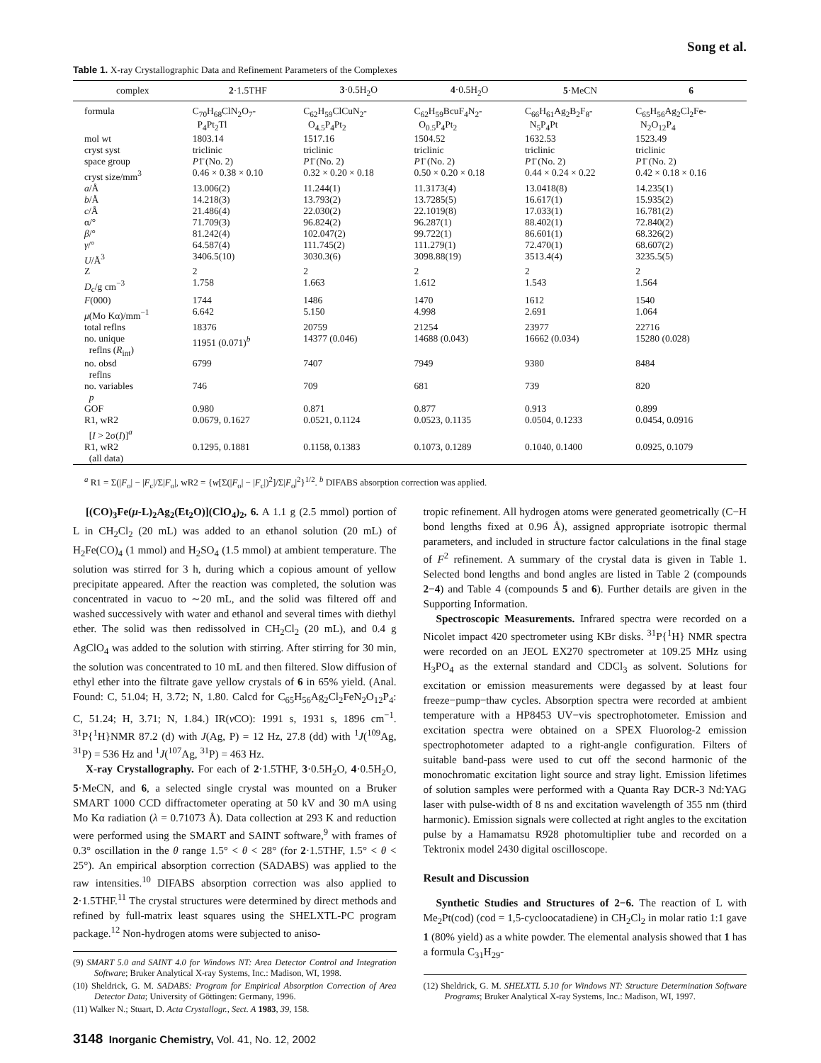Song et al.
Table 1. X-ray Crystallographic Data and Refinement Parameters of the Complexes
| complex | 2 ·1.5THF | 3 ·0.5H<sub>2</sub>O | 4 ·0.5H<sub>2</sub>O | 5 ·MeCN | 6 |
| --- | --- | --- | --- | --- | --- |
| formula | C<sub>70</sub>H<sub>68</sub>ClN<sub>2</sub>O<sub>7</sub>- P<sub>4</sub>Pt<sub>2</sub>Tl | C<sub>62</sub>H<sub>59</sub>ClCuN<sub>2</sub>- O<sub>4.5</sub>P<sub>4</sub>Pt<sub>2</sub> | C<sub>62</sub>H<sub>59</sub>BcuF<sub>4</sub>N<sub>2</sub>- O<sub>0.5</sub>P<sub>4</sub>Pt<sub>2</sub> | C<sub>66</sub>H<sub>61</sub>Ag<sub>2</sub>B<sub>2</sub>F<sub>8</sub>- N<sub>5</sub>P<sub>4</sub>Pt | C<sub>65</sub>H<sub>56</sub>Ag<sub>2</sub>Cl<sub>2</sub>Fe- N<sub>2</sub>O<sub>12</sub>P<sub>4</sub> |
| mol wt | 1803.14 | 1517.16 | 1504.52 | 1632.53 | 1523.49 |
| cryst syst | triclinic | triclinic | triclinic | triclinic | triclinic |
| space group | P 1̄ (No. 2) | P 1̄ (No. 2) | P 1̄ (No. 2) | P 1̄ (No. 2) | P 1̄ (No. 2) |
| cryst size/mm<sup>3</sup> | 0.46 × 0.38 × 0.10 | 0.32 × 0.20 × 0.18 | 0.50 × 0.20 × 0.18 | 0.44 × 0.24 × 0.22 | 0.42 × 0.18 × 0.16 |
| a /Å | 13.006(2) | 11.244(1) | 11.3173(4) | 13.0418(8) | 14.235(1) |
| b /Å | 14.218(3) | 13.793(2) | 13.7285(5) | 16.617(1) | 15.935(2) |
| c /Å | 21.486(4) | 22.030(2) | 22.1019(8) | 17.033(1) | 16.781(2) |
| α/° | 71.709(3) | 96.824(2) | 96.287(1) | 88.402(1) | 72.840(2) |
| β /° | 81.242(4) | 102.047(2) | 99.722(1) | 86.601(1) | 68.326(2) |
| γ /° | 64.587(4) | 111.745(2) | 111.279(1) | 72.470(1) | 68.607(2) |
| U /Å<sup>3</sup> | 3406.5(10) | 3030.3(6) | 3098.88(19) | 3513.4(4) | 3235.5(5) |
| Z | 2 | 2 | 2 | 2 | 2 |
| D<sub>c</sub>/g cm<sup>−3</sup> | 1.758 | 1.663 | 1.612 | 1.543 | 1.564 |
| F (000) | 1744 | 1486 | 1470 | 1612 | 1540 |
| μ (Mo Kα)/mm<sup>−1</sup> | 6.642 | 5.150 | 4.998 | 2.691 | 1.064 |
| total reflns | 18376 | 20759 | 21254 | 23977 | 22716 |
| no. unique reflns ( R<sub>int</sub>) | 11951 (0.071)<sup>b</sup> | 14377 (0.046) | 14688 (0.043) | 16662 (0.034) | 15280 (0.028) |
| no. obsd reflns | 6799 | 7407 | 7949 | 9380 | 8484 |
| no. variables p | 746 | 709 | 681 | 739 | 820 |
| GOF | 0.980 | 0.871 | 0.877 | 0.913 | 0.899 |
| R1, wR2 [ I > 2σ( I )]<sup>a</sup> | 0.0679, 0.1627 | 0.0521, 0.1124 | 0.0523, 0.1135 | 0.0504, 0.1233 | 0.0454, 0.0916 |
| R1, wR2 (all data) | 0.1295, 0.1881 | 0.1158, 0.1383 | 0.1073, 0.1289 | 0.1040, 0.1400 | 0.0925, 0.1079 |
<sup>a</sup> R1 = Σ(|F<sub>o</sub>| − |F<sub>c</sub>|/Σ|F<sub>o</sub>|, wR2 = {w[Σ(|F<sub>o</sub>| − |F<sub>c</sub>|)<sup>2</sup>]/Σ|F<sub>o</sub>|<sup>2</sup>}<sup>1/2</sup>. <sup>b</sup> DIFABS absorption correction was applied.
[(CO)<sub>3</sub>Fe(μ-L)<sub>2</sub>Ag<sub>2</sub>(Et<sub>2</sub>O)](ClO<sub>4</sub>)<sub>2</sub>, 6. A 1.1 g (2.5 mmol) portion of L in CH<sub>2</sub>Cl<sub>2</sub> (20 mL) was added to an ethanol solution (20 mL) of H<sub>2</sub>Fe(CO)<sub>4</sub> (1 mmol) and H<sub>2</sub>SO<sub>4</sub> (1.5 mmol) at ambient temperature. The solution was stirred for 3 h, during which a copious amount of yellow precipitate appeared. After the reaction was completed, the solution was concentrated in vacuo to ∼20 mL, and the solid was filtered off and washed successively with water and ethanol and several times with diethyl ether. The solid was then redissolved in CH<sub>2</sub>Cl<sub>2</sub> (20 mL), and 0.4 g AgClO<sub>4</sub> was added to the solution with stirring. After stirring for 30 min, the solution was concentrated to 10 mL and then filtered. Slow diffusion of ethyl ether into the filtrate gave yellow crystals of 6 in 65% yield. (Anal. Found: C, 51.04; H, 3.72; N, 1.80. Calcd for C<sub>65</sub>H<sub>56</sub>Ag<sub>2</sub>Cl<sub>2</sub>FeN<sub>2</sub>O<sub>12</sub>P<sub>4</sub>: C, 51.24; H, 3.71; N, 1.84.) IR(ν CO): 1991 s, 1931 s, 1896 cm<sup>−1</sup>. <sup>31</sup>P{<sup>1</sup>H}NMR 87.2 (d) with J(Ag, P) = 12 Hz, 27.8 (dd) with <sup>1</sup>J(<sup>109</sup>Ag, <sup>31</sup>P) = 536 Hz and <sup>1</sup>J(<sup>107</sup>Ag, <sup>31</sup>P) = 463 Hz.
X-ray Crystallography. For each of 2·1.5THF, 3·0.5H<sub>2</sub>O, 4·0.5H<sub>2</sub>O, 5·MeCN, and 6, a selected single crystal was mounted on a Bruker SMART 1000 CCD diffractometer operating at 50 kV and 30 mA using Mo Kα radiation (λ = 0.71073 Å). Data collection at 293 K and reduction were performed using the SMART and SAINT software,<sup>9</sup> with frames of 0.3° oscillation in the θ range 1.5° < θ < 28° (for 2·1.5THF, 1.5° < θ < 25°). An empirical absorption correction (SADABS) was applied to the raw intensities.<sup>10</sup> DIFABS absorption correction was also applied to 2·1.5THF.<sup>11</sup> The crystal structures were determined by direct methods and refined by full-matrix least squares using the SHELXTL-PC program package.<sup>12</sup> Non-hydrogen atoms were subjected to aniso-
(9) SMART 5.0 and SAINT 4.0 for Windows NT: Area Detector Control and Integration Software; Bruker Analytical X-ray Systems, Inc.: Madison, WI, 1998.
(10) Sheldrick, G. M. SADABS: Program for Empirical Absorption Correction of Area Detector Data; University of Göttingen: Germany, 1996.
(11) Walker N.; Stuart, D. Acta Crystallogr., Sect. A 1983, 39, 158.
tropic refinement. All hydrogen atoms were generated geometrically (C−H bond lengths fixed at 0.96 Å), assigned appropriate isotropic thermal parameters, and included in structure factor calculations in the final stage of F<sup>2</sup> refinement. A summary of the crystal data is given in Table 1. Selected bond lengths and bond angles are listed in Table 2 (compounds 2−4) and Table 4 (compounds 5 and 6). Further details are given in the Supporting Information.
Spectroscopic Measurements. Infrared spectra were recorded on a Nicolet impact 420 spectrometer using KBr disks. <sup>31</sup>P{<sup>1</sup>H} NMR spectra were recorded on an JEOL EX270 spectrometer at 109.25 MHz using H<sub>3</sub>PO<sub>4</sub> as the external standard and CDCl<sub>3</sub> as solvent. Solutions for excitation or emission measurements were degassed by at least four freeze−pump−thaw cycles. Absorption spectra were recorded at ambient temperature with a HP8453 UV−vis spectrophotometer. Emission and excitation spectra were obtained on a SPEX Fluorolog-2 emission spectrophotometer adapted to a right-angle configuration. Filters of suitable band-pass were used to cut off the second harmonic of the monochromatic excitation light source and stray light. Emission lifetimes of solution samples were performed with a Quanta Ray DCR-3 Nd:YAG laser with pulse-width of 8 ns and excitation wavelength of 355 nm (third harmonic). Emission signals were collected at right angles to the excitation pulse by a Hamamatsu R928 photomultiplier tube and recorded on a Tektronix model 2430 digital oscilloscope.
Result and Discussion
Synthetic Studies and Structures of 2−6. The reaction of L with Me<sub>2</sub>Pt(cod) (cod = 1,5-cycloocatadiene) in CH<sub>2</sub>Cl<sub>2</sub> in molar ratio 1:1 gave 1 (80% yield) as a white powder. The elemental analysis showed that 1 has a formula C<sub>31</sub>H<sub>29</sub>-
(12) Sheldrick, G. M. SHELXTL 5.10 for Windows NT: Structure Determination Software Programs; Bruker Analytical X-ray Systems, Inc.: Madison, WI, 1997.
3148 Inorganic Chemistry, Vol. 41, No. 12, 2002